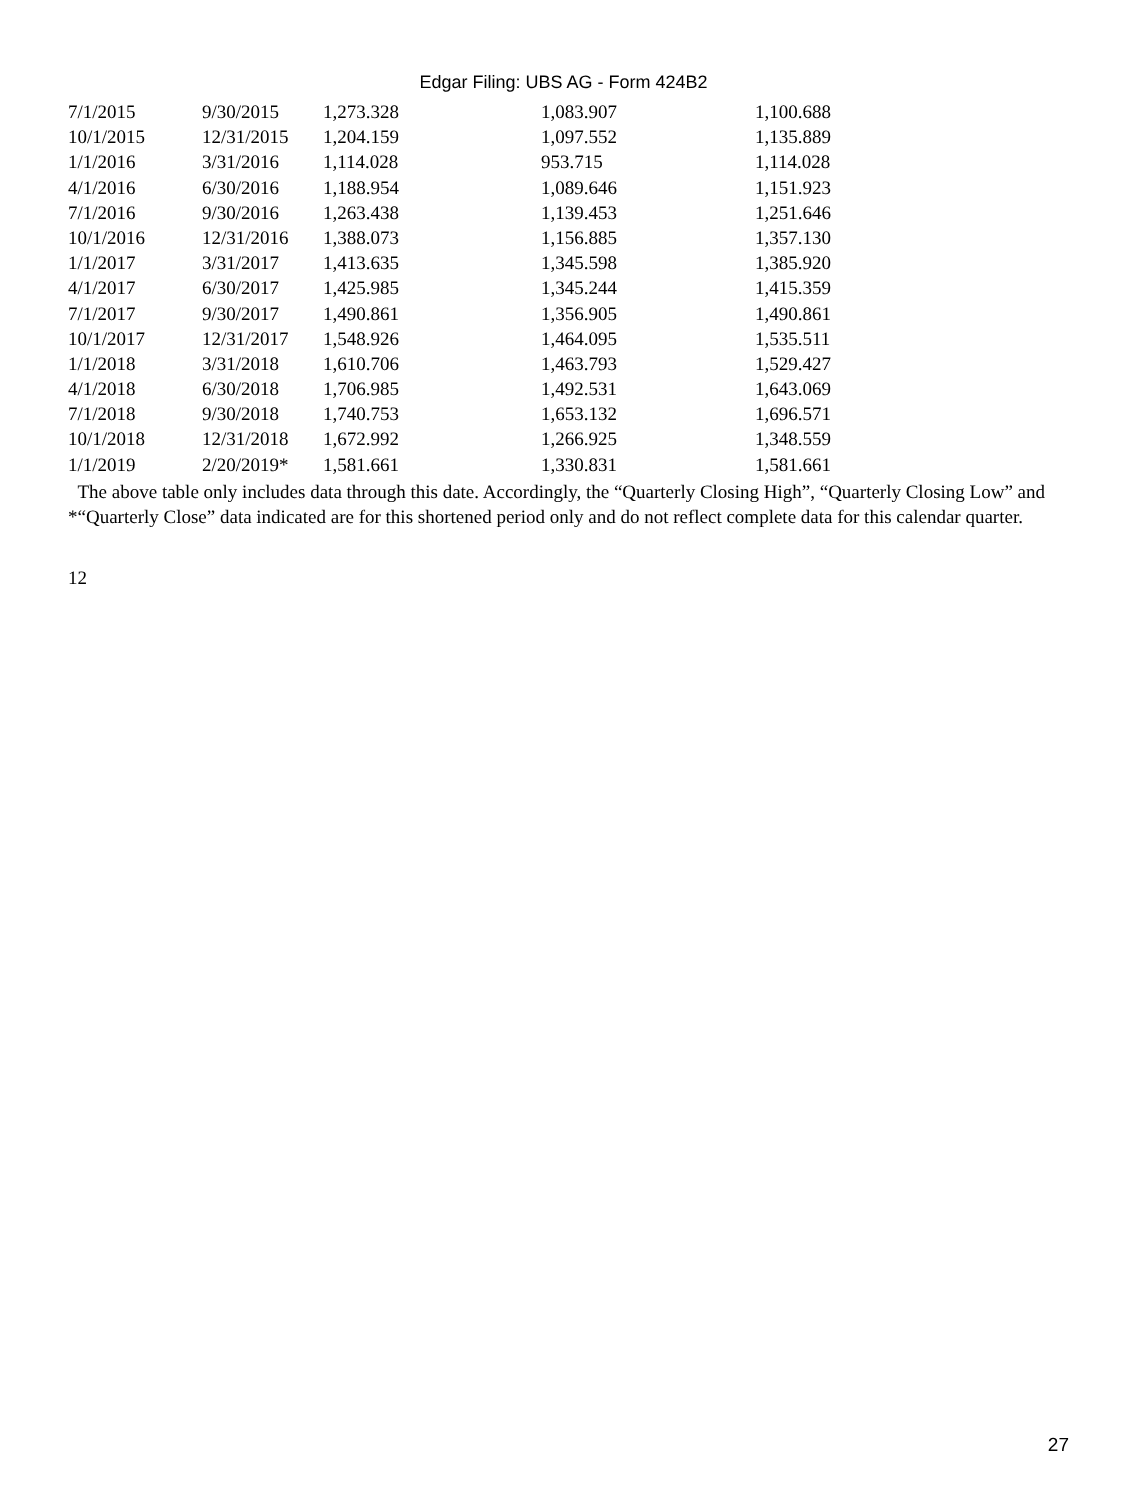Edgar Filing: UBS AG - Form 424B2
| 7/1/2015 | 9/30/2015 | 1,273.328 | 1,083.907 | 1,100.688 |
| 10/1/2015 | 12/31/2015 | 1,204.159 | 1,097.552 | 1,135.889 |
| 1/1/2016 | 3/31/2016 | 1,114.028 | 953.715 | 1,114.028 |
| 4/1/2016 | 6/30/2016 | 1,188.954 | 1,089.646 | 1,151.923 |
| 7/1/2016 | 9/30/2016 | 1,263.438 | 1,139.453 | 1,251.646 |
| 10/1/2016 | 12/31/2016 | 1,388.073 | 1,156.885 | 1,357.130 |
| 1/1/2017 | 3/31/2017 | 1,413.635 | 1,345.598 | 1,385.920 |
| 4/1/2017 | 6/30/2017 | 1,425.985 | 1,345.244 | 1,415.359 |
| 7/1/2017 | 9/30/2017 | 1,490.861 | 1,356.905 | 1,490.861 |
| 10/1/2017 | 12/31/2017 | 1,548.926 | 1,464.095 | 1,535.511 |
| 1/1/2018 | 3/31/2018 | 1,610.706 | 1,463.793 | 1,529.427 |
| 4/1/2018 | 6/30/2018 | 1,706.985 | 1,492.531 | 1,643.069 |
| 7/1/2018 | 9/30/2018 | 1,740.753 | 1,653.132 | 1,696.571 |
| 10/1/2018 | 12/31/2018 | 1,672.992 | 1,266.925 | 1,348.559 |
| 1/1/2019 | 2/20/2019* | 1,581.661 | 1,330.831 | 1,581.661 |
*
The above table only includes data through this date. Accordingly, the “Quarterly Closing High”, “Quarterly Closing Low” and “Quarterly Close” data indicated are for this shortened period only and do not reflect complete data for this calendar quarter.
12
27